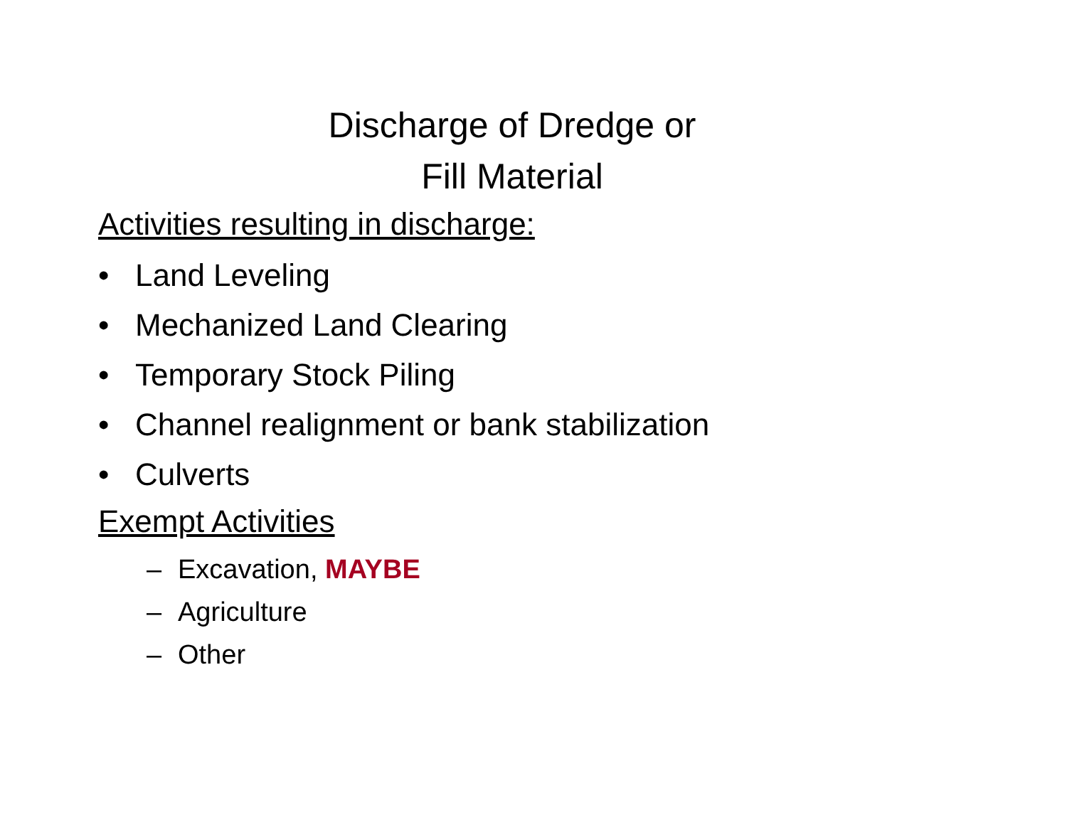Discharge of Dredge or Fill Material
Activities resulting in discharge:
• Land Leveling
• Mechanized Land Clearing
• Temporary Stock Piling
• Channel realignment or bank stabilization
• Culverts
Exempt Activities
– Excavation, MAYBE
– Agriculture
– Other